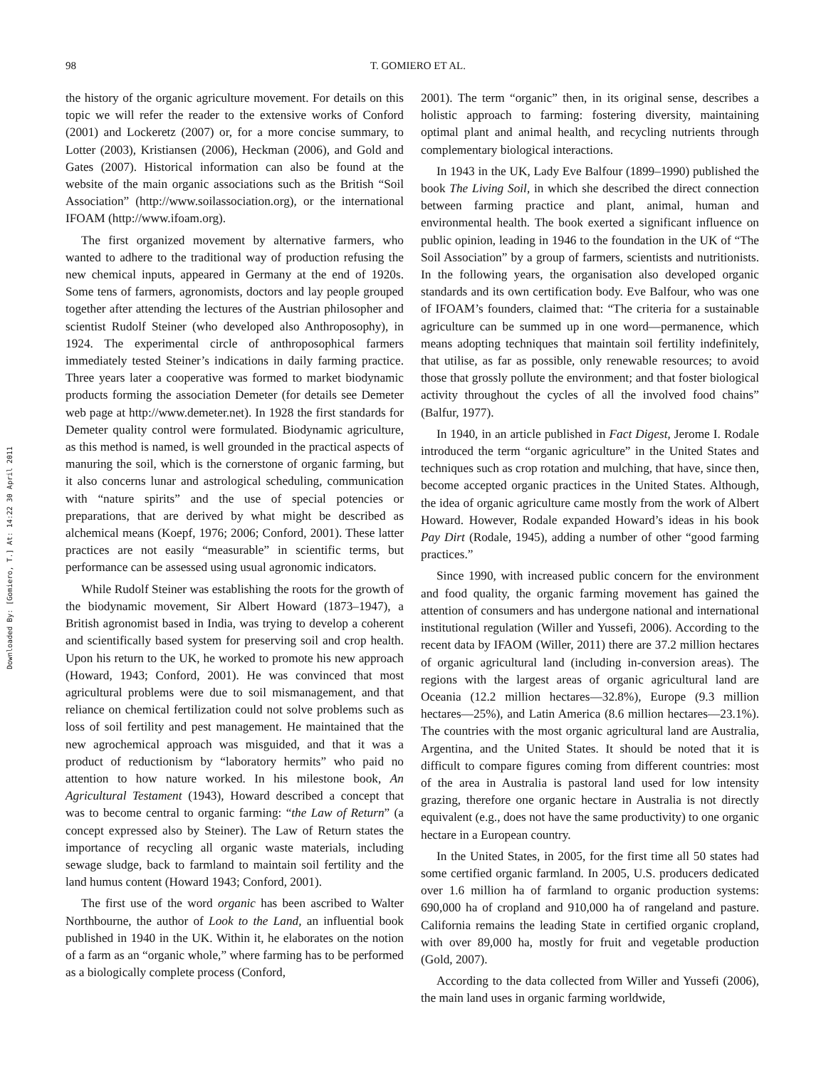98 T. GOMIERO ET AL.
Downloaded By: [Gomiero, T.] At: 14:22 30 April 2011
the history of the organic agriculture movement. For details on this topic we will refer the reader to the extensive works of Conford (2001) and Lockeretz (2007) or, for a more concise summary, to Lotter (2003), Kristiansen (2006), Heckman (2006), and Gold and Gates (2007). Historical information can also be found at the website of the main organic associations such as the British “Soil Association” (http://www.soilassociation.org), or the international IFOAM (http://www.ifoam.org).
The first organized movement by alternative farmers, who wanted to adhere to the traditional way of production refusing the new chemical inputs, appeared in Germany at the end of 1920s. Some tens of farmers, agronomists, doctors and lay people grouped together after attending the lectures of the Austrian philosopher and scientist Rudolf Steiner (who developed also Anthroposophy), in 1924. The experimental circle of anthroposophical farmers immediately tested Steiner’s indications in daily farming practice. Three years later a cooperative was formed to market biodynamic products forming the association Demeter (for details see Demeter web page at http://www.demeter.net). In 1928 the first standards for Demeter quality control were formulated. Biodynamic agriculture, as this method is named, is well grounded in the practical aspects of manuring the soil, which is the cornerstone of organic farming, but it also concerns lunar and astrological scheduling, communication with “nature spirits” and the use of special potencies or preparations, that are derived by what might be described as alchemical means (Koepf, 1976; 2006; Conford, 2001). These latter practices are not easily “measurable” in scientific terms, but performance can be assessed using usual agronomic indicators.
While Rudolf Steiner was establishing the roots for the growth of the biodynamic movement, Sir Albert Howard (1873–1947), a British agronomist based in India, was trying to develop a coherent and scientifically based system for preserving soil and crop health. Upon his return to the UK, he worked to promote his new approach (Howard, 1943; Conford, 2001). He was convinced that most agricultural problems were due to soil mismanagement, and that reliance on chemical fertilization could not solve problems such as loss of soil fertility and pest management. He maintained that the new agrochemical approach was misguided, and that it was a product of reductionism by “laboratory hermits” who paid no attention to how nature worked. In his milestone book, An Agricultural Testament (1943), Howard described a concept that was to become central to organic farming: “the Law of Return” (a concept expressed also by Steiner). The Law of Return states the importance of recycling all organic waste materials, including sewage sludge, back to farmland to maintain soil fertility and the land humus content (Howard 1943; Conford, 2001).
The first use of the word organic has been ascribed to Walter Northbourne, the author of Look to the Land, an influential book published in 1940 in the UK. Within it, he elaborates on the notion of a farm as an “organic whole,” where farming has to be performed as a biologically complete process (Conford,
2001). The term “organic” then, in its original sense, describes a holistic approach to farming: fostering diversity, maintaining optimal plant and animal health, and recycling nutrients through complementary biological interactions.
In 1943 in the UK, Lady Eve Balfour (1899–1990) published the book The Living Soil, in which she described the direct connection between farming practice and plant, animal, human and environmental health. The book exerted a significant influence on public opinion, leading in 1946 to the foundation in the UK of “The Soil Association” by a group of farmers, scientists and nutritionists. In the following years, the organisation also developed organic standards and its own certification body. Eve Balfour, who was one of IFOAM’s founders, claimed that: “The criteria for a sustainable agriculture can be summed up in one word—permanence, which means adopting techniques that maintain soil fertility indefinitely, that utilise, as far as possible, only renewable resources; to avoid those that grossly pollute the environment; and that foster biological activity throughout the cycles of all the involved food chains” (Balfur, 1977).
In 1940, in an article published in Fact Digest, Jerome I. Rodale introduced the term “organic agriculture” in the United States and techniques such as crop rotation and mulching, that have, since then, become accepted organic practices in the United States. Although, the idea of organic agriculture came mostly from the work of Albert Howard. However, Rodale expanded Howard’s ideas in his book Pay Dirt (Rodale, 1945), adding a number of other “good farming practices.”
Since 1990, with increased public concern for the environment and food quality, the organic farming movement has gained the attention of consumers and has undergone national and international institutional regulation (Willer and Yussefi, 2006). According to the recent data by IFAOM (Willer, 2011) there are 37.2 million hectares of organic agricultural land (including in-conversion areas). The regions with the largest areas of organic agricultural land are Oceania (12.2 million hectares—32.8%), Europe (9.3 million hectares—25%), and Latin America (8.6 million hectares—23.1%). The countries with the most organic agricultural land are Australia, Argentina, and the United States. It should be noted that it is difficult to compare figures coming from different countries: most of the area in Australia is pastoral land used for low intensity grazing, therefore one organic hectare in Australia is not directly equivalent (e.g., does not have the same productivity) to one organic hectare in a European country.
In the United States, in 2005, for the first time all 50 states had some certified organic farmland. In 2005, U.S. producers dedicated over 1.6 million ha of farmland to organic production systems: 690,000 ha of cropland and 910,000 ha of rangeland and pasture. California remains the leading State in certified organic cropland, with over 89,000 ha, mostly for fruit and vegetable production (Gold, 2007).
According to the data collected from Willer and Yussefi (2006), the main land uses in organic farming worldwide,